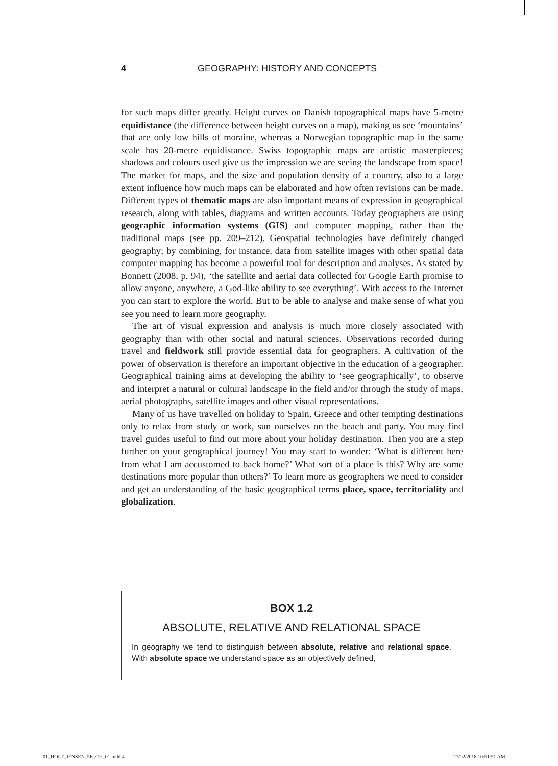4 GEOGRAPHY: HISTORY AND CONCEPTS
for such maps differ greatly. Height curves on Danish topographical maps have 5-metre equidistance (the difference between height curves on a map), making us see ‘mountains’ that are only low hills of moraine, whereas a Norwegian topographic map in the same scale has 20-metre equidistance. Swiss topographic maps are artistic masterpieces; shadows and colours used give us the impression we are seeing the landscape from space! The market for maps, and the size and population density of a country, also to a large extent influence how much maps can be elaborated and how often revisions can be made. Different types of thematic maps are also important means of expression in geographical research, along with tables, diagrams and written accounts. Today geographers are using geographic information systems (GIS) and computer mapping, rather than the traditional maps (see pp. 209–212). Geospatial technologies have definitely changed geography; by combining, for instance, data from satellite images with other spatial data computer mapping has become a powerful tool for description and analyses. As stated by Bonnett (2008, p. 94), ‘the satellite and aerial data collected for Google Earth promise to allow anyone, anywhere, a God-like ability to see everything’. With access to the Internet you can start to explore the world. But to be able to analyse and make sense of what you see you need to learn more geography.
The art of visual expression and analysis is much more closely associated with geography than with other social and natural sciences. Observations recorded during travel and fieldwork still provide essential data for geographers. A cultivation of the power of observation is therefore an important objective in the education of a geographer. Geographical training aims at developing the ability to ‘see geographically’, to observe and interpret a natural or cultural landscape in the field and/or through the study of maps, aerial photographs, satellite images and other visual representations.
Many of us have travelled on holiday to Spain, Greece and other tempting destinations only to relax from study or work, sun ourselves on the beach and party. You may find travel guides useful to find out more about your holiday destination. Then you are a step further on your geographical journey! You may start to wonder: ‘What is different here from what I am accustomed to back home?’ What sort of a place is this? Why are some destinations more popular than others?’ To learn more as geographers we need to consider and get an understanding of the basic geographical terms place, space, territoriality and globalization.
BOX 1.2
ABSOLUTE, RELATIVE AND RELATIONAL SPACE
In geography we tend to distinguish between absolute, relative and relational space. With absolute space we understand space as an objectively defined,
01_HOLT_JENSEN_5E_CH_01.indd 4 27/02/2018 10:51:51 AM